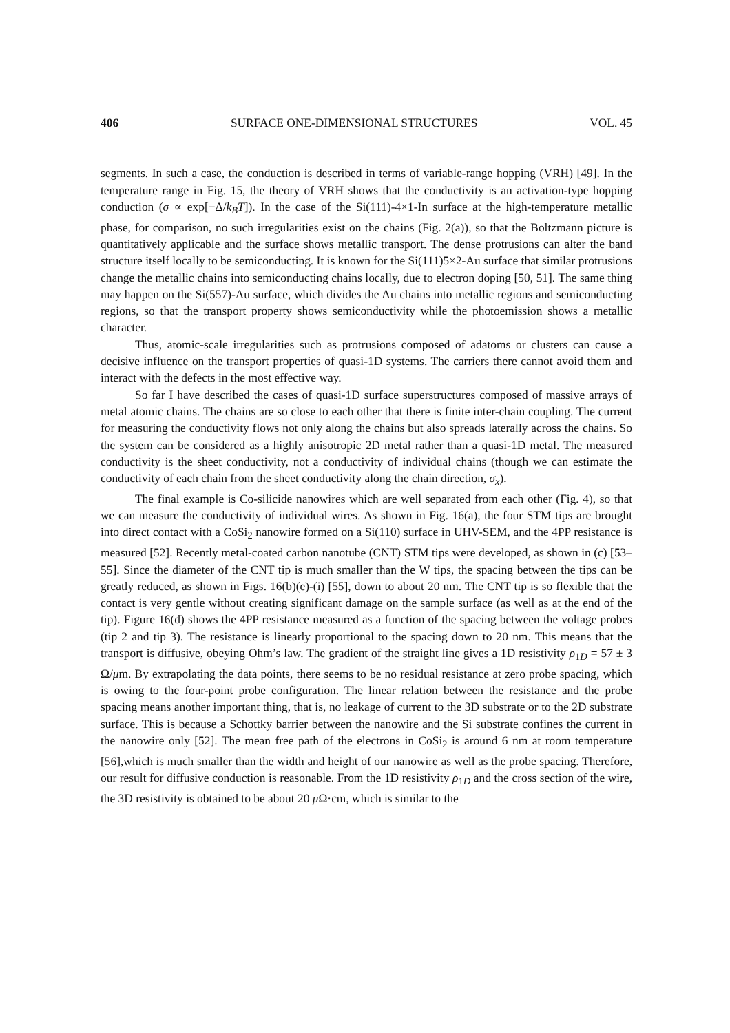406 SURFACE ONE-DIMENSIONAL STRUCTURES VOL. 45
segments. In such a case, the conduction is described in terms of variable-range hopping (VRH) [49]. In the temperature range in Fig. 15, the theory of VRH shows that the conductivity is an activation-type hopping conduction (σ ∝ exp[−Δ/k<sub>B</sub>T]). In the case of the Si(111)-4×1-In surface at the high-temperature metallic phase, for comparison, no such irregularities exist on the chains (Fig. 2(a)), so that the Boltzmann picture is quantitatively applicable and the surface shows metallic transport. The dense protrusions can alter the band structure itself locally to be semiconducting. It is known for the Si(111)5×2-Au surface that similar protrusions change the metallic chains into semiconducting chains locally, due to electron doping [50, 51]. The same thing may happen on the Si(557)-Au surface, which divides the Au chains into metallic regions and semiconducting regions, so that the transport property shows semiconductivity while the photoemission shows a metallic character.
Thus, atomic-scale irregularities such as protrusions composed of adatoms or clusters can cause a decisive influence on the transport properties of quasi-1D systems. The carriers there cannot avoid them and interact with the defects in the most effective way.
So far I have described the cases of quasi-1D surface superstructures composed of massive arrays of metal atomic chains. The chains are so close to each other that there is finite inter-chain coupling. The current for measuring the conductivity flows not only along the chains but also spreads laterally across the chains. So the system can be considered as a highly anisotropic 2D metal rather than a quasi-1D metal. The measured conductivity is the sheet conductivity, not a conductivity of individual chains (though we can estimate the conductivity of each chain from the sheet conductivity along the chain direction, σ<sub>x</sub>).
The final example is Co-silicide nanowires which are well separated from each other (Fig. 4), so that we can measure the conductivity of individual wires. As shown in Fig. 16(a), the four STM tips are brought into direct contact with a CoSi<sub>2</sub> nanowire formed on a Si(110) surface in UHV-SEM, and the 4PP resistance is measured [52]. Recently metal-coated carbon nanotube (CNT) STM tips were developed, as shown in (c) [53–55]. Since the diameter of the CNT tip is much smaller than the W tips, the spacing between the tips can be greatly reduced, as shown in Figs. 16(b)(e)-(i) [55], down to about 20 nm. The CNT tip is so flexible that the contact is very gentle without creating significant damage on the sample surface (as well as at the end of the tip). Figure 16(d) shows the 4PP resistance measured as a function of the spacing between the voltage probes (tip 2 and tip 3). The resistance is linearly proportional to the spacing down to 20 nm. This means that the transport is diffusive, obeying Ohm’s law. The gradient of the straight line gives a 1D resistivity ρ<sub>1D</sub> = 57 ± 3 Ω/μm. By extrapolating the data points, there seems to be no residual resistance at zero probe spacing, which is owing to the four-point probe configuration. The linear relation between the resistance and the probe spacing means another important thing, that is, no leakage of current to the 3D substrate or to the 2D substrate surface. This is because a Schottky barrier between the nanowire and the Si substrate confines the current in the nanowire only [52]. The mean free path of the electrons in CoSi<sub>2</sub> is around 6 nm at room temperature [56],which is much smaller than the width and height of our nanowire as well as the probe spacing. Therefore, our result for diffusive conduction is reasonable. From the 1D resistivity ρ<sub>1D</sub> and the cross section of the wire, the 3D resistivity is obtained to be about 20 μ Ω·cm, which is similar to the